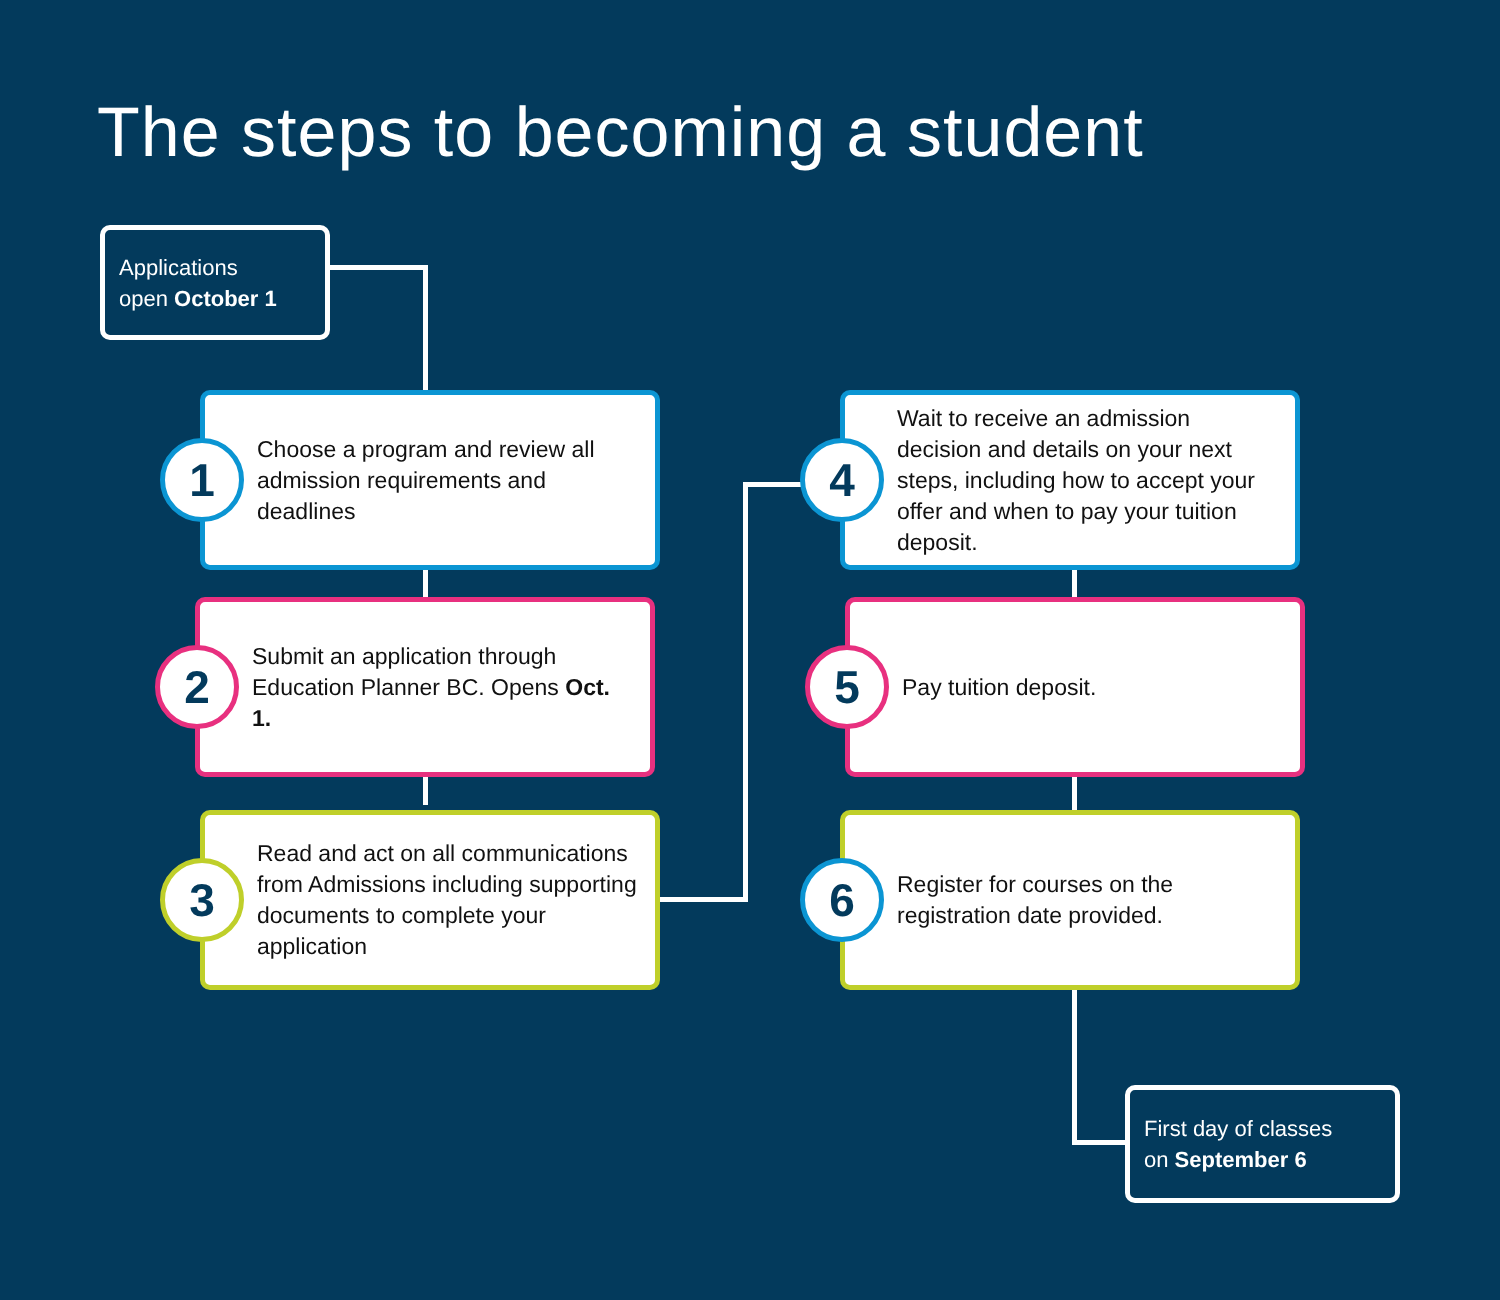The steps to becoming a student
Applications
open October 1
1
Choose a program and review all admission requirements and deadlines
2
Submit an application through Education Planner BC. Opens Oct. 1.
3
Read and act on all communications from Admissions including supporting documents to complete your application
4
Wait to receive an admission decision and details on your next steps, including how to accept your offer and when to pay your tuition deposit.
5
Pay tuition deposit.
6
Register for courses on the registration date provided.
First day of classes
on September 6